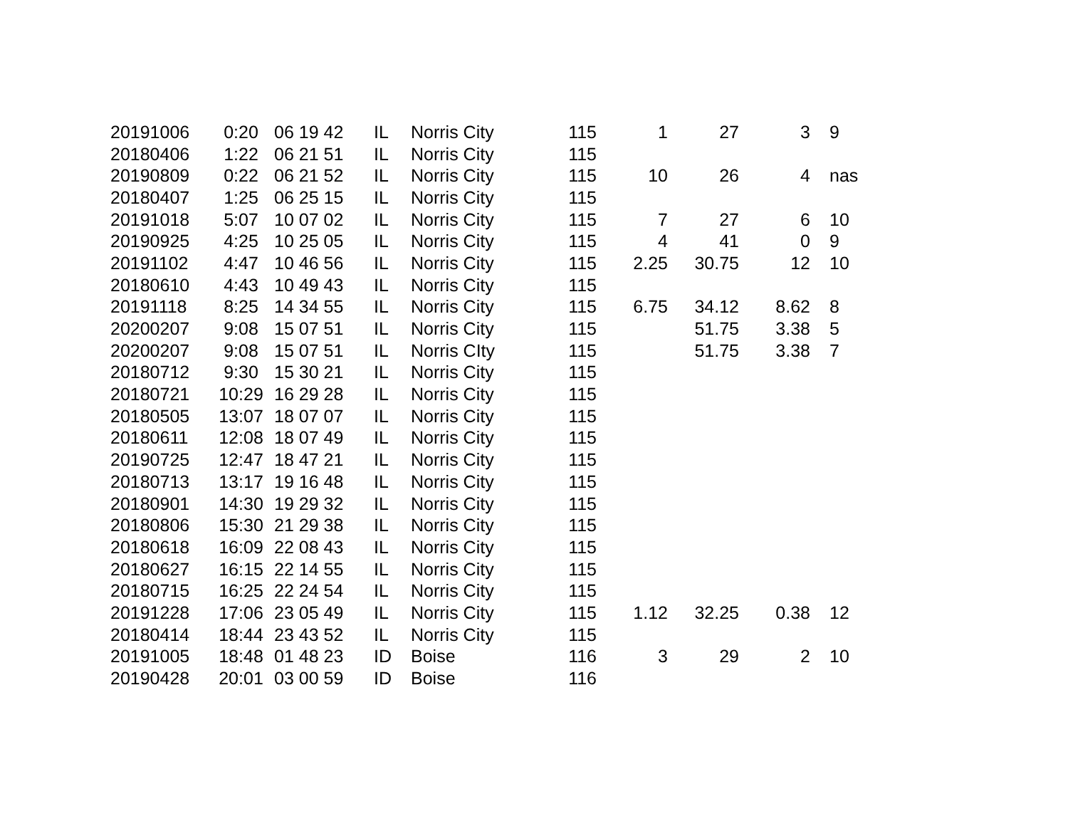| 20191006 | 0:20 | 06 19 42 | IL | Norris City | 115 | 1 | 27 | 3 | 9 |
| 20180406 | 1:22 | 06 21 51 | IL | Norris City | 115 | | | | |
| 20190809 | 0:22 | 06 21 52 | IL | Norris City | 115 | 10 | 26 | 4 | nas |
| 20180407 | 1:25 | 06 25 15 | IL | Norris City | 115 | | | | |
| 20191018 | 5:07 | 10 07 02 | IL | Norris City | 115 | 7 | 27 | 6 | 10 |
| 20190925 | 4:25 | 10 25 05 | IL | Norris City | 115 | 4 | 41 | 0 | 9 |
| 20191102 | 4:47 | 10 46 56 | IL | Norris City | 115 | 2.25 | 30.75 | 12 | 10 |
| 20180610 | 4:43 | 10 49 43 | IL | Norris City | 115 | | | | |
| 20191118 | 8:25 | 14 34 55 | IL | Norris City | 115 | 6.75 | 34.12 | 8.62 | 8 |
| 20200207 | 9:08 | 15 07 51 | IL | Norris City | 115 | | 51.75 | 3.38 | 5 |
| 20200207 | 9:08 | 15 07 51 | IL | Norris CIty | 115 | | 51.75 | 3.38 | 7 |
| 20180712 | 9:30 | 15 30 21 | IL | Norris City | 115 | | | | |
| 20180721 | 10:29 | 16 29 28 | IL | Norris City | 115 | | | | |
| 20180505 | 13:07 | 18 07 07 | IL | Norris City | 115 | | | | |
| 20180611 | 12:08 | 18 07 49 | IL | Norris City | 115 | | | | |
| 20190725 | 12:47 | 18 47 21 | IL | Norris City | 115 | | | | |
| 20180713 | 13:17 | 19 16 48 | IL | Norris City | 115 | | | | |
| 20180901 | 14:30 | 19 29 32 | IL | Norris City | 115 | | | | |
| 20180806 | 15:30 | 21 29 38 | IL | Norris City | 115 | | | | |
| 20180618 | 16:09 | 22 08 43 | IL | Norris City | 115 | | | | |
| 20180627 | 16:15 | 22 14 55 | IL | Norris City | 115 | | | | |
| 20180715 | 16:25 | 22 24 54 | IL | Norris City | 115 | | | | |
| 20191228 | 17:06 | 23 05 49 | IL | Norris City | 115 | 1.12 | 32.25 | 0.38 | 12 |
| 20180414 | 18:44 | 23 43 52 | IL | Norris City | 115 | | | | |
| 20191005 | 18:48 | 01 48 23 | ID | Boise | 116 | 3 | 29 | 2 | 10 |
| 20190428 | 20:01 | 03 00 59 | ID | Boise | 116 | | | | |